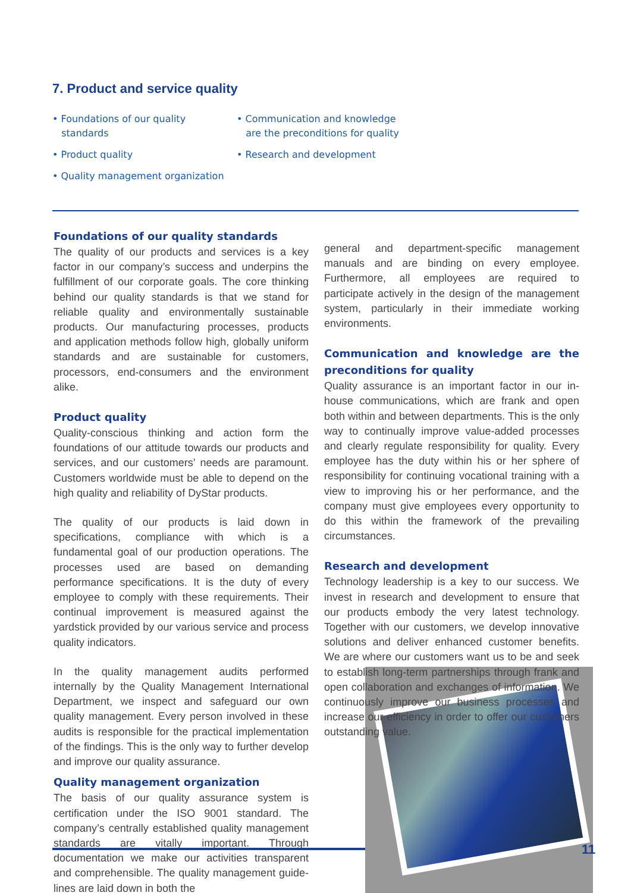7. Product and service quality
• Foundations of our quality
standards
• Product quality
• Quality management organization
• Communication and knowledge
are the preconditions for quality
• Research and development
Foundations of our quality standards
The quality of our products and services is a key factor in our company’s success and underpins the fulfillment of our corporate goals. The core thinking behind our quality standards is that we stand for reliable quality and environmentally sustainable products. Our manufacturing processes, products and application methods follow high, globally uniform standards and are sustainable for customers, processors, end-consumers and the environment alike.
Product quality
Quality-conscious thinking and action form the foundations of our attitude towards our products and services, and our customers’ needs are paramount. Customers worldwide must be able to depend on the high quality and reliability of DyStar products.
The quality of our products is laid down in specifications, compliance with which is a fundamental goal of our production operations. The processes used are based on demanding performance specifications. It is the duty of every employee to comply with these requirements. Their continual improvement is measured against the yardstick provided by our various service and process quality indicators.
In the quality management audits performed internally by the Quality Management International Department, we inspect and safeguard our own quality management. Every person involved in these audits is responsible for the practical implementation of the findings. This is the only way to further develop and improve our quality assurance.
Quality management organization
The basis of our quality assurance system is certification under the ISO 9001 standard. The company’s centrally established quality management standards are vitally important. Through documentation we make our activities transparent and comprehensible. The quality management guide-lines are laid down in both the
general and department-specific management manuals and are binding on every employee. Furthermore, all employees are required to participate actively in the design of the management system, particularly in their immediate working environments.
Communication and knowledge are the preconditions for quality
Quality assurance is an important factor in our in-house communications, which are frank and open both within and between departments. This is the only way to continually improve value-added processes and clearly regulate responsibility for quality. Every employee has the duty within his or her sphere of responsibility for continuing vocational training with a view to improving his or her performance, and the company must give employees every opportunity to do this within the framework of the prevailing circumstances.
Research and development
Technology leadership is a key to our success. We invest in research and development to ensure that our products embody the very latest technology. Together with our customers, we develop innovative solutions and deliver enhanced customer benefits. We are where our customers want us to be and seek to establish long-term partnerships through frank and open collaboration and exchanges of information. We continuously improve our business processes and increase our efficiency in order to offer our customers outstanding value.
11